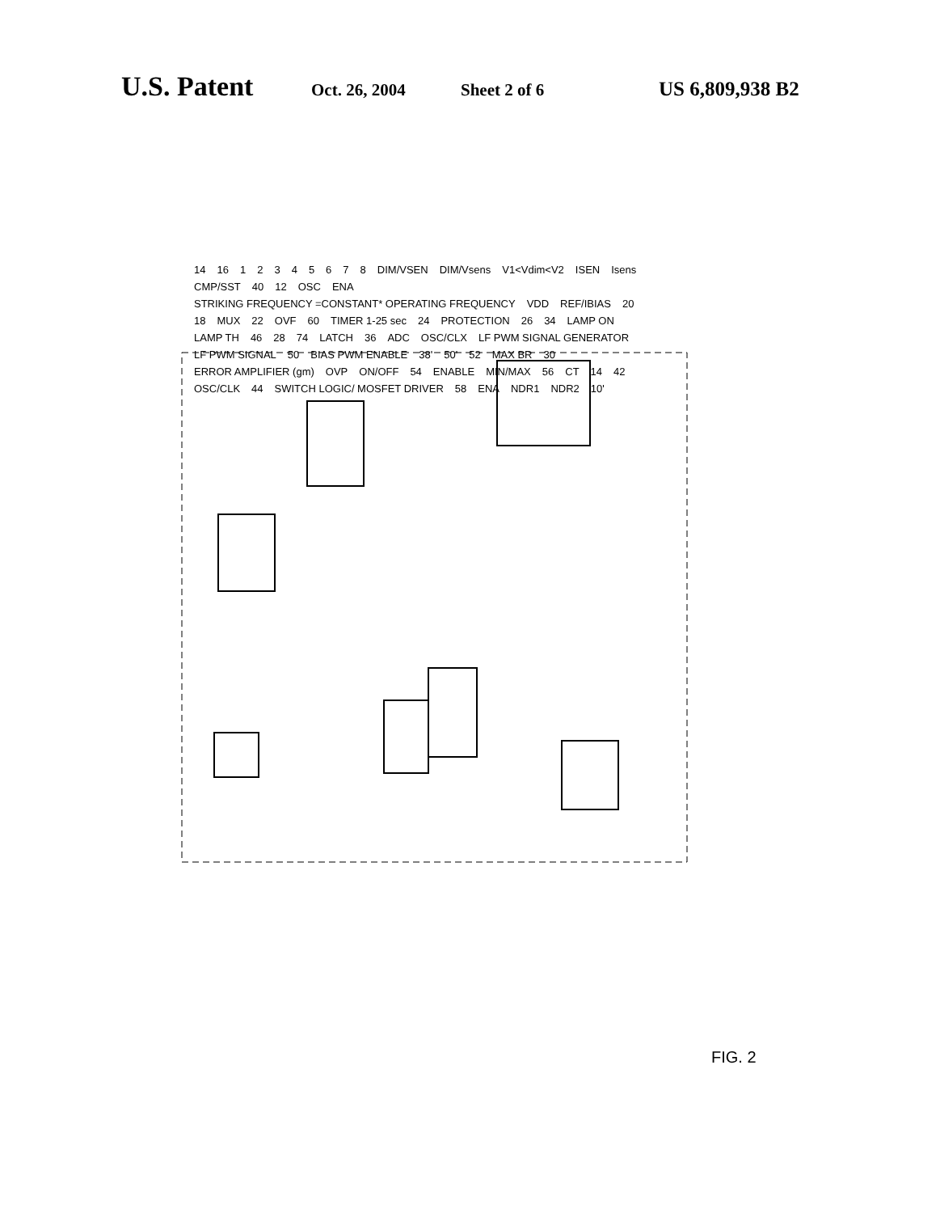U.S. Patent Oct. 26, 2004 Sheet 2 of 6 US 6,809,938 B2
14 16 12345678 DIM/VSEN DIM/Vsens V1<Vdim<V2 ISEN Isens CMP/SST 40 12 OSC ENA STRIKING FREQUENCY =CONSTANT* OPERATING FREQUENCY VDD REF/IBIAS 20 18 MUX 22 OVF 60 TIMER 1-25 sec 24 PROTECTION 26 34 LAMP ON LAMP TH 46 28 74 LATCH 36 ADC OSC/CLX LF PWM SIGNAL GENERATOR LF PWM SIGNAL 50 BIAS PWM ENABLE 38' 50' 52 MAX BR 30 ERROR AMPLIFIER (gm) OVP ON/OFF 54 ENABLE MIN/MAX 56 CT 14 42 OSC/CLK 44 SWITCH LOGIC/ MOSFET DRIVER 58 ENA NDR1 NDR2 10'
FIG. 2